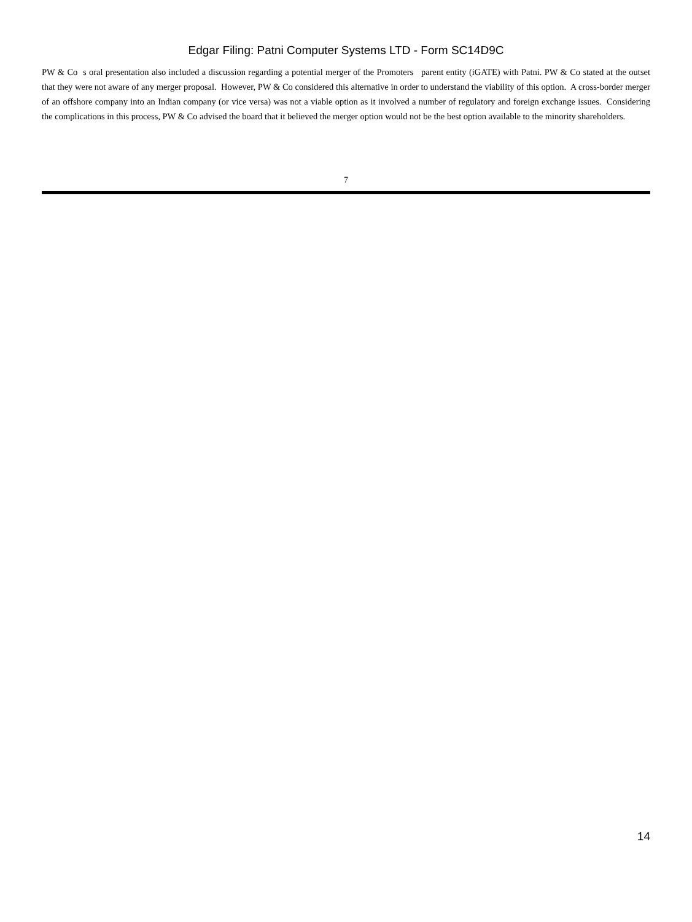Edgar Filing: Patni Computer Systems LTD - Form SC14D9C
PW & Co s oral presentation also included a discussion regarding a potential merger of the Promoters parent entity (iGATE) with Patni. PW & Co stated at the outset that they were not aware of any merger proposal. However, PW & Co considered this alternative in order to understand the viability of this option. A cross-border merger of an offshore company into an Indian company (or vice versa) was not a viable option as it involved a number of regulatory and foreign exchange issues. Considering the complications in this process, PW & Co advised the board that it believed the merger option would not be the best option available to the minority shareholders.
7
14